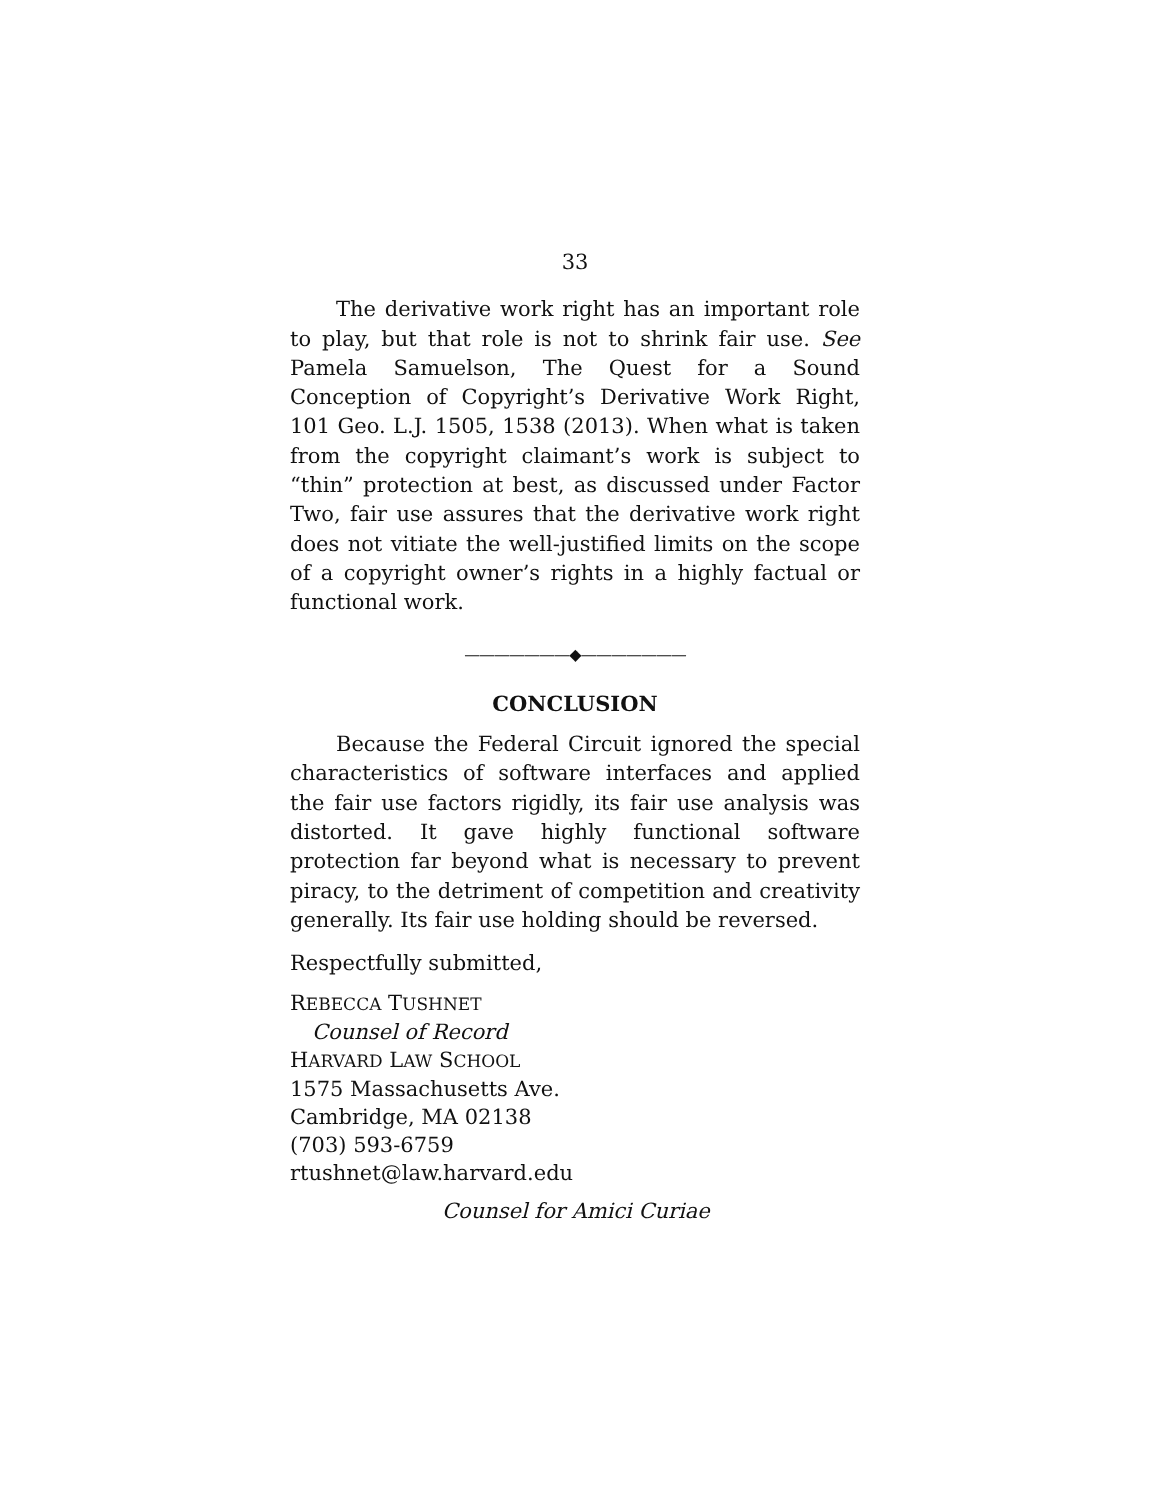33
The derivative work right has an important role to play, but that role is not to shrink fair use. See Pamela Samuelson, The Quest for a Sound Conception of Copyright’s Derivative Work Right, 101 Geo. L.J. 1505, 1538 (2013). When what is taken from the copyright claimant’s work is subject to “thin” protection at best, as discussed under Factor Two, fair use assures that the derivative work right does not vitiate the well-justified limits on the scope of a copyright owner’s rights in a highly factual or functional work.
———————◆———————
CONCLUSION
Because the Federal Circuit ignored the special characteristics of software interfaces and applied the fair use factors rigidly, its fair use analysis was distorted. It gave highly functional software protection far beyond what is necessary to prevent piracy, to the detriment of competition and creativity generally. Its fair use holding should be reversed.
Respectfully submitted,
REBECCA TUSHNET
Counsel of Record
HARVARD LAW SCHOOL
1575 Massachusetts Ave.
Cambridge, MA 02138
(703) 593-6759
rtushnet@law.harvard.edu
Counsel for Amici Curiae